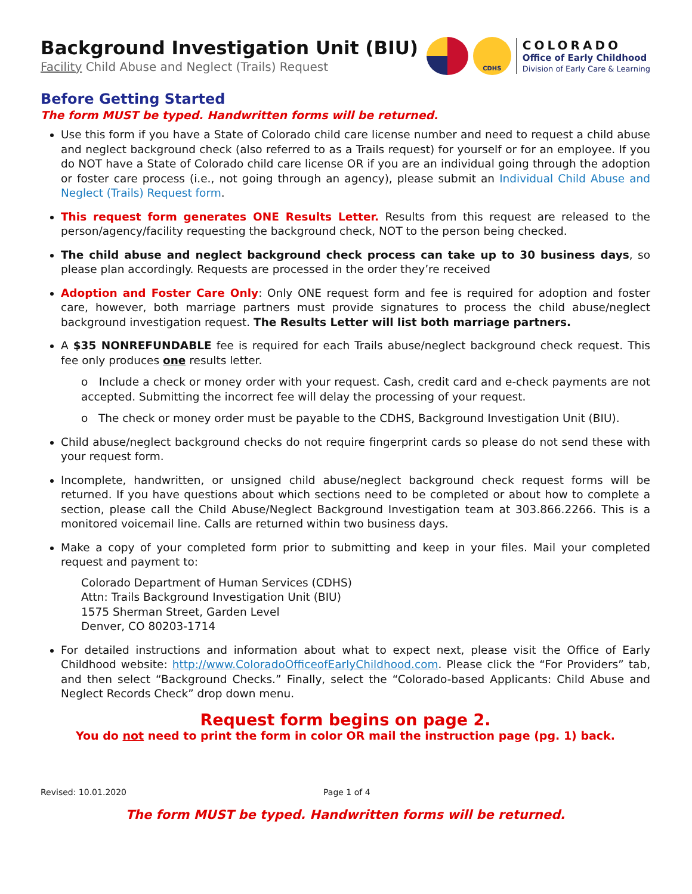Background Investigation Unit (BIU)
Facility Child Abuse and Neglect (Trails) Request
CDHS
COLORADO
Office of Early Childhood
Division of Early Care & Learning
Before Getting Started
The form MUST be typed. Handwritten forms will be returned.
Use this form if you have a State of Colorado child care license number and need to request a child abuse and neglect background check (also referred to as a Trails request) for yourself or for an employee. If you do NOT have a State of Colorado child care license OR if you are an individual going through the adoption or foster care process (i.e., not going through an agency), please submit an Individual Child Abuse and Neglect (Trails) Request form.
This request form generates ONE Results Letter. Results from this request are released to the person/agency/facility requesting the background check, NOT to the person being checked.
The child abuse and neglect background check process can take up to 30 business days, so please plan accordingly. Requests are processed in the order they’re received
Adoption and Foster Care Only: Only ONE request form and fee is required for adoption and foster care, however, both marriage partners must provide signatures to process the child abuse/neglect background investigation request. The Results Letter will list both marriage partners.
A $35 NONREFUNDABLE fee is required for each Trails abuse/neglect background check request. This fee only produces one results letter.
o Include a check or money order with your request. Cash, credit card and e-check payments are not accepted. Submitting the incorrect fee will delay the processing of your request.
o The check or money order must be payable to the CDHS, Background Investigation Unit (BIU).
Child abuse/neglect background checks do not require fingerprint cards so please do not send these with your request form.
Incomplete, handwritten, or unsigned child abuse/neglect background check request forms will be returned. If you have questions about which sections need to be completed or about how to complete a section, please call the Child Abuse/Neglect Background Investigation team at 303.866.2266. This is a monitored voicemail line. Calls are returned within two business days.
Make a copy of your completed form prior to submitting and keep in your files. Mail your completed request and payment to:
Colorado Department of Human Services (CDHS)
Attn: Trails Background Investigation Unit (BIU)
1575 Sherman Street, Garden Level
Denver, CO 80203-1714
For detailed instructions and information about what to expect next, please visit the Office of Early Childhood website: http://www.ColoradoOfficeofEarlyChildhood.com. Please click the “For Providers” tab, and then select “Background Checks.” Finally, select the “Colorado-based Applicants: Child Abuse and Neglect Records Check” drop down menu.
Request form begins on page 2.
You do not need to print the form in color OR mail the instruction page (pg. 1) back.
Revised: 10.01.2020 Page 1 of 4
The form MUST be typed. Handwritten forms will be returned.